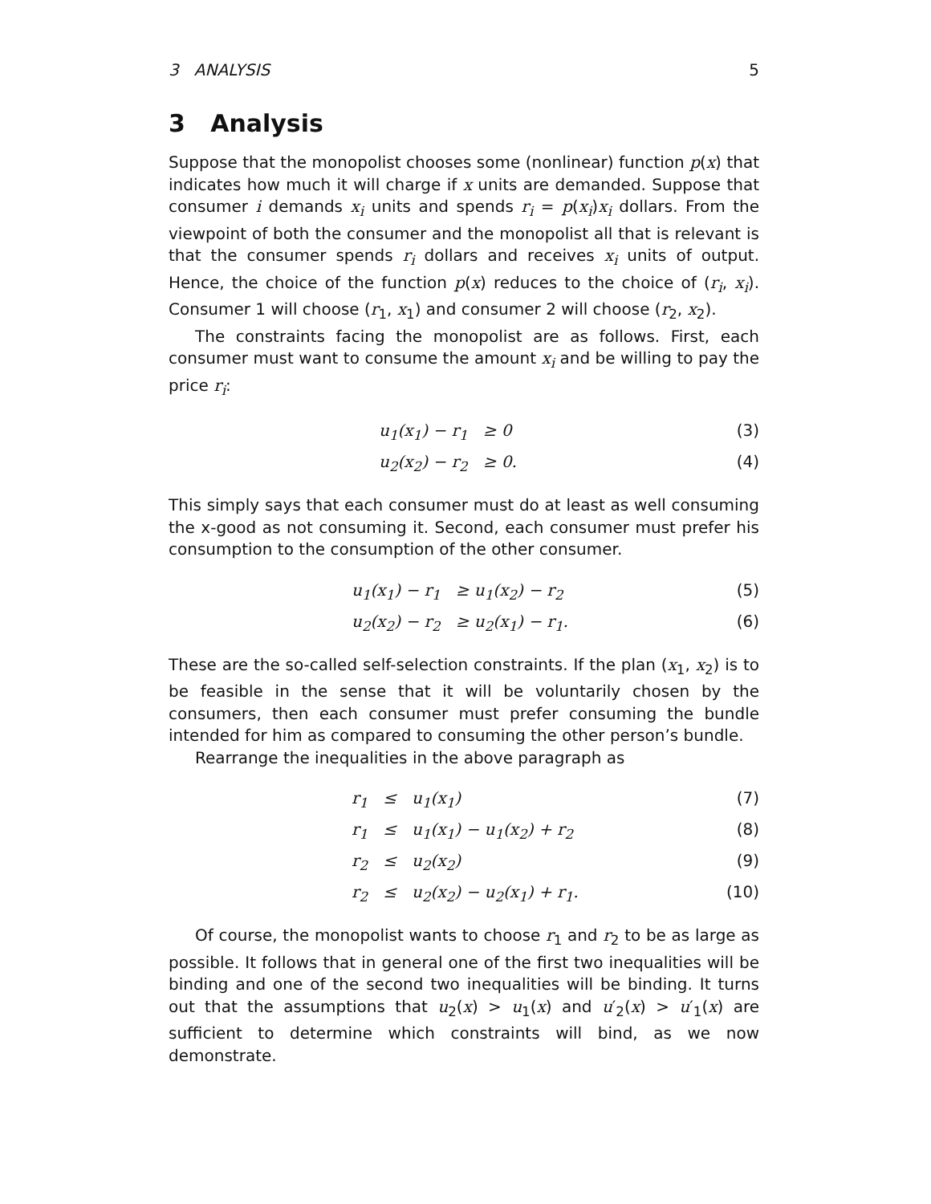3 ANALYSIS 5
3 Analysis
Suppose that the monopolist chooses some (nonlinear) function p(x) that indicates how much it will charge if x units are demanded. Suppose that consumer i demands x<sub>i</sub> units and spends r<sub>i</sub> = p(x<sub>i</sub>)x<sub>i</sub> dollars. From the viewpoint of both the consumer and the monopolist all that is relevant is that the consumer spends r<sub>i</sub> dollars and receives x<sub>i</sub> units of output. Hence, the choice of the function p(x) reduces to the choice of (r<sub>i</sub>, x<sub>i</sub>). Consumer 1 will choose (r<sub>1</sub>, x<sub>1</sub>) and consumer 2 will choose (r<sub>2</sub>, x<sub>2</sub>).
The constraints facing the monopolist are as follows. First, each consumer must want to consume the amount x<sub>i</sub> and be willing to pay the price r<sub>i</sub>:
u<sub>1</sub>(x<sub>1</sub>) − r<sub>1</sub> ≥ 0 (3)
u<sub>2</sub>(x<sub>2</sub>) − r<sub>2</sub> ≥ 0. (4)
This simply says that each consumer must do at least as well consuming the x-good as not consuming it. Second, each consumer must prefer his consumption to the consumption of the other consumer.
u<sub>1</sub>(x<sub>1</sub>) − r<sub>1</sub> ≥ u<sub>1</sub>(x<sub>2</sub>) − r<sub>2</sub> (5)
u<sub>2</sub>(x<sub>2</sub>) − r<sub>2</sub> ≥ u<sub>2</sub>(x<sub>1</sub>) − r<sub>1</sub>. (6)
These are the so-called self-selection constraints. If the plan (x<sub>1</sub>, x<sub>2</sub>) is to be feasible in the sense that it will be voluntarily chosen by the consumers, then each consumer must prefer consuming the bundle intended for him as compared to consuming the other person’s bundle.
Rearrange the inequalities in the above paragraph as
r<sub>1</sub> ≤ u<sub>1</sub>(x<sub>1</sub>) (7)
r<sub>1</sub> ≤ u<sub>1</sub>(x<sub>1</sub>) − u<sub>1</sub>(x<sub>2</sub>) + r<sub>2</sub> (8)
r<sub>2</sub> ≤ u<sub>2</sub>(x<sub>2</sub>) (9)
r<sub>2</sub> ≤ u<sub>2</sub>(x<sub>2</sub>) − u<sub>2</sub>(x<sub>1</sub>) + r<sub>1</sub>. (10)
Of course, the monopolist wants to choose r<sub>1</sub> and r<sub>2</sub> to be as large as possible. It follows that in general one of the first two inequalities will be binding and one of the second two inequalities will be binding. It turns out that the assumptions that u<sub>2</sub>(x) > u<sub>1</sub>(x) and u′<sub>2</sub>(x) > u′<sub>1</sub>(x) are sufficient to determine which constraints will bind, as we now demonstrate.